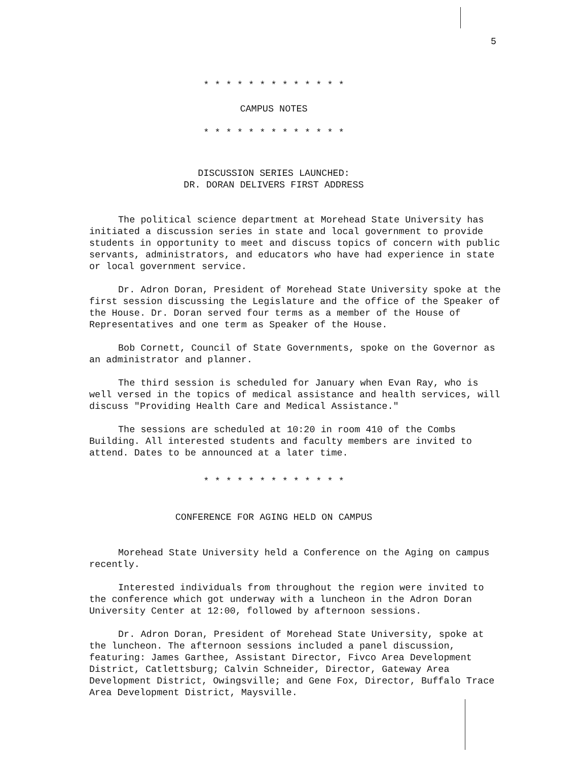5
* * * * * * * * * * * * *
CAMPUS NOTES
* * * * * * * * * * * * *
DISCUSSION SERIES LAUNCHED:
DR. DORAN DELIVERS FIRST ADDRESS
The political science department at Morehead State University has initiated a discussion series in state and local government to provide students in opportunity to meet and discuss topics of concern with public servants, administrators, and educators who have had experience in state or local government service.
Dr. Adron Doran, President of Morehead State University spoke at the first session discussing the Legislature and the office of the Speaker of the House. Dr. Doran served four terms as a member of the House of Representatives and one term as Speaker of the House.
Bob Cornett, Council of State Governments, spoke on the Governor as an administrator and planner.
The third session is scheduled for January when Evan Ray, who is well versed in the topics of medical assistance and health services, will discuss "Providing Health Care and Medical Assistance."
The sessions are scheduled at 10:20 in room 410 of the Combs Building. All interested students and faculty members are invited to attend. Dates to be announced at a later time.
* * * * * * * * * * * * *
CONFERENCE FOR AGING HELD ON CAMPUS
Morehead State University held a Conference on the Aging on campus recently.
Interested individuals from throughout the region were invited to the conference which got underway with a luncheon in the Adron Doran University Center at 12:00, followed by afternoon sessions.
Dr. Adron Doran, President of Morehead State University, spoke at the luncheon. The afternoon sessions included a panel discussion, featuring: James Garthee, Assistant Director, Fivco Area Development District, Catlettsburg; Calvin Schneider, Director, Gateway Area Development District, Owingsville; and Gene Fox, Director, Buffalo Trace Area Development District, Maysville.